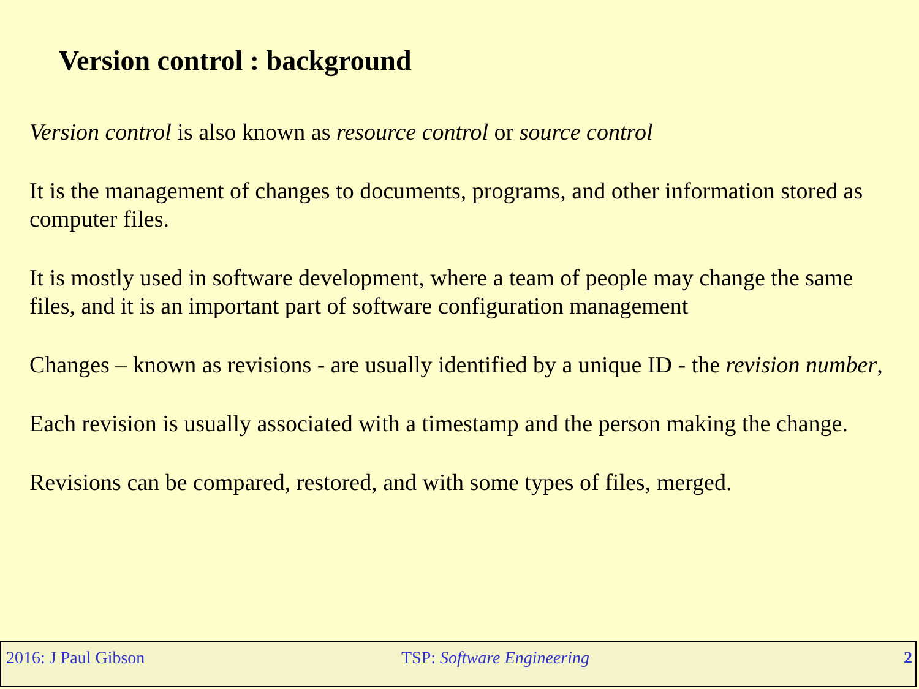Version control : background
Version control is also known as resource control or source control
It is the management of changes to documents, programs, and other information stored as computer files.
It is mostly used in software development, where a team of people may change the same files, and it is an important part of software configuration management
Changes – known as revisions - are usually identified by a unique ID - the revision number,
Each revision is usually associated with a timestamp and the person making the change.
Revisions can be compared, restored, and with some types of files, merged.
2016: J Paul Gibson TSP: Software Engineering 2